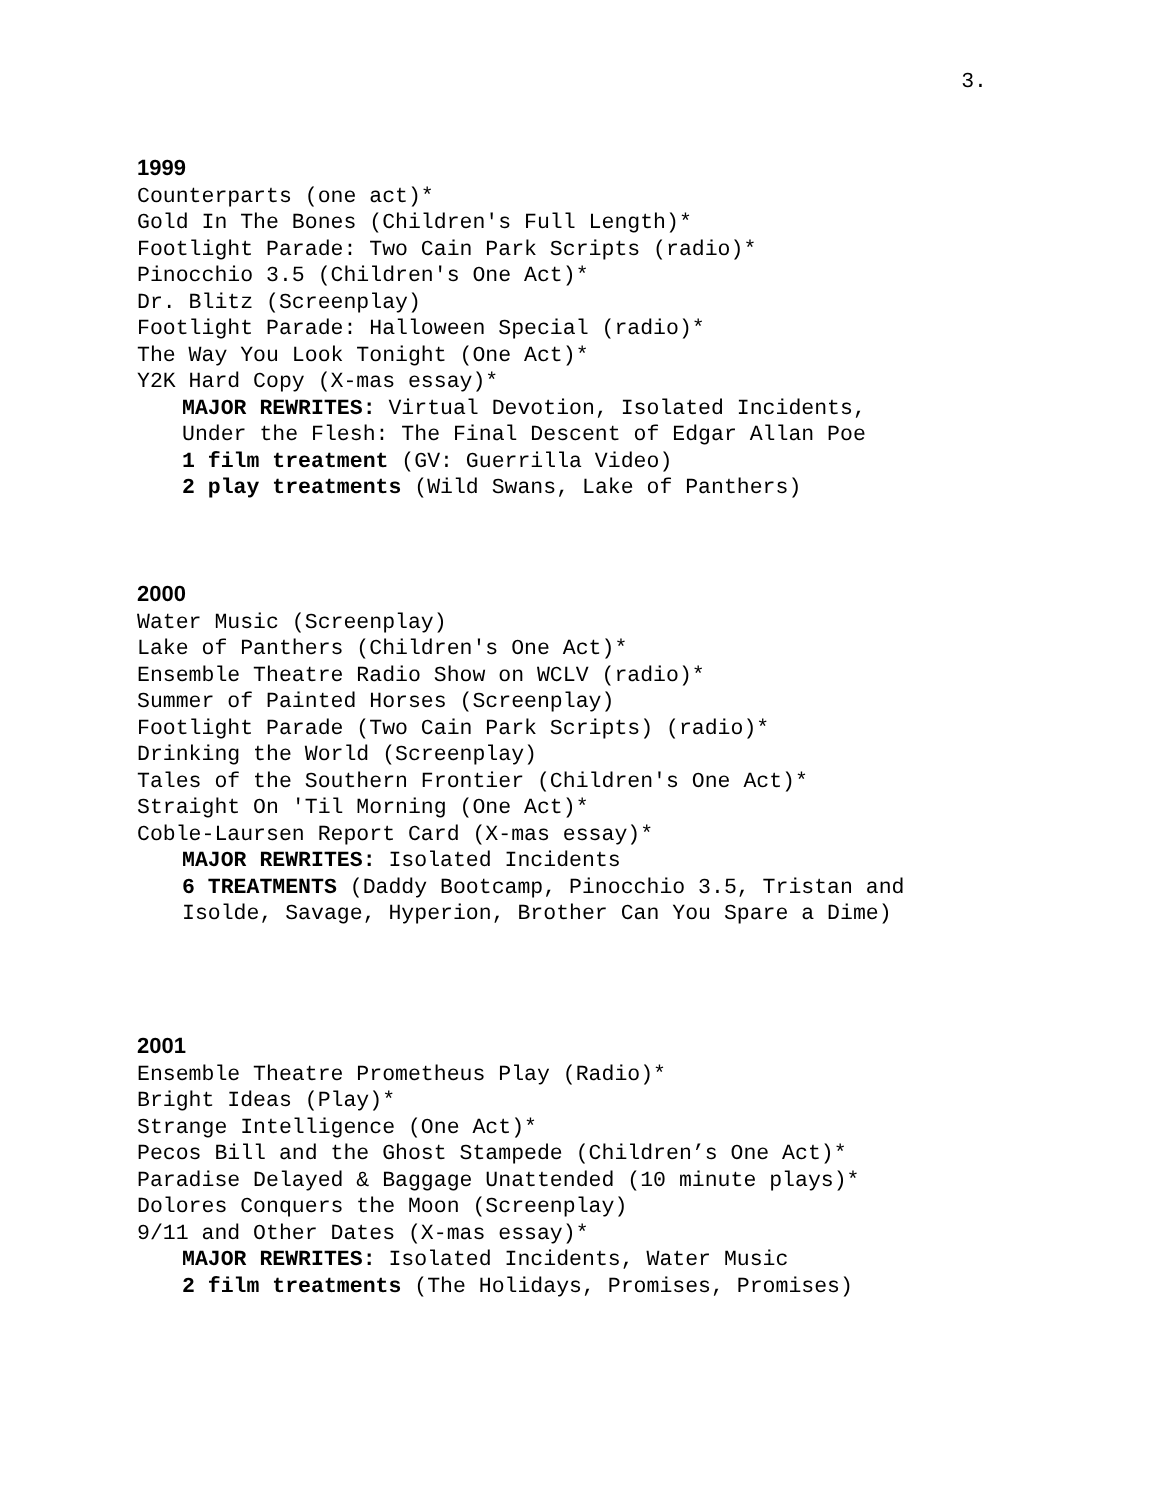3.
1999
Counterparts (one act)*
Gold In The Bones (Children's Full Length)*
Footlight Parade: Two Cain Park Scripts (radio)*
Pinocchio 3.5 (Children's One Act)*
Dr. Blitz (Screenplay)
Footlight Parade: Halloween Special (radio)*
The Way You Look Tonight (One Act)*
Y2K Hard Copy (X-mas essay)*
MAJOR REWRITES: Virtual Devotion, Isolated Incidents,
Under the Flesh: The Final Descent of Edgar Allan Poe
1 film treatment (GV: Guerrilla Video)
2 play treatments (Wild Swans, Lake of Panthers)
2000
Water Music (Screenplay)
Lake of Panthers (Children's One Act)*
Ensemble Theatre Radio Show on WCLV (radio)*
Summer of Painted Horses (Screenplay)
Footlight Parade (Two Cain Park Scripts) (radio)*
Drinking the World (Screenplay)
Tales of the Southern Frontier (Children's One Act)*
Straight On 'Til Morning (One Act)*
Coble-Laursen Report Card (X-mas essay)*
MAJOR REWRITES: Isolated Incidents
6 TREATMENTS (Daddy Bootcamp, Pinocchio 3.5, Tristan and
Isolde, Savage, Hyperion, Brother Can You Spare a Dime)
2001
Ensemble Theatre Prometheus Play (Radio)*
Bright Ideas (Play)*
Strange Intelligence (One Act)*
Pecos Bill and the Ghost Stampede (Children’s One Act)*
Paradise Delayed & Baggage Unattended (10 minute plays)*
Dolores Conquers the Moon (Screenplay)
9/11 and Other Dates (X-mas essay)*
MAJOR REWRITES: Isolated Incidents, Water Music
2 film treatments (The Holidays, Promises, Promises)